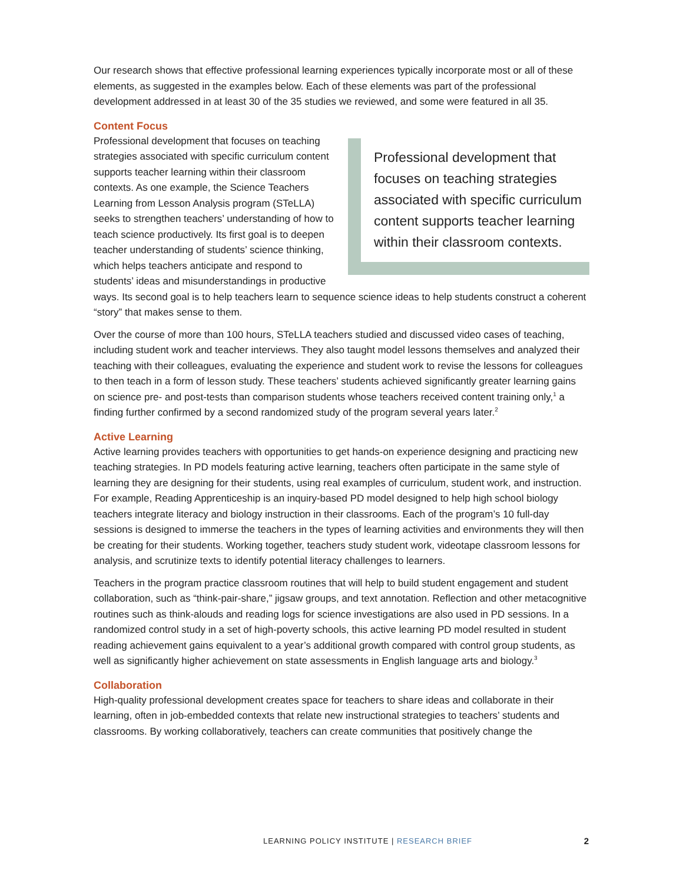Our research shows that effective professional learning experiences typically incorporate most or all of these elements, as suggested in the examples below. Each of these elements was part of the professional development addressed in at least 30 of the 35 studies we reviewed, and some were featured in all 35.
Content Focus
Professional development that focuses on teaching strategies associated with specific curriculum content supports teacher learning within their classroom contexts.
Professional development that focuses on teaching strategies associated with specific curriculum content supports teacher learning within their classroom contexts. As one example, the Science Teachers Learning from Lesson Analysis program (STeLLA) seeks to strengthen teachers’ understanding of how to teach science productively. Its first goal is to deepen teacher understanding of students’ science thinking, which helps teachers anticipate and respond to students’ ideas and misunderstandings in productive ways. Its second goal is to help teachers learn to sequence science ideas to help students construct a coherent “story” that makes sense to them.
Over the course of more than 100 hours, STeLLA teachers studied and discussed video cases of teaching, including student work and teacher interviews. They also taught model lessons themselves and analyzed their teaching with their colleagues, evaluating the experience and student work to revise the lessons for colleagues to then teach in a form of lesson study. These teachers’ students achieved significantly greater learning gains on science pre- and post-tests than comparison students whose teachers received content training only,<sup>1</sup> a finding further confirmed by a second randomized study of the program several years later.<sup>2</sup>
Active Learning
Active learning provides teachers with opportunities to get hands-on experience designing and practicing new teaching strategies. In PD models featuring active learning, teachers often participate in the same style of learning they are designing for their students, using real examples of curriculum, student work, and instruction. For example, Reading Apprenticeship is an inquiry-based PD model designed to help high school biology teachers integrate literacy and biology instruction in their classrooms. Each of the program’s 10 full-day sessions is designed to immerse the teachers in the types of learning activities and environments they will then be creating for their students. Working together, teachers study student work, videotape classroom lessons for analysis, and scrutinize texts to identify potential literacy challenges to learners.
Teachers in the program practice classroom routines that will help to build student engagement and student collaboration, such as “think-pair-share,” jigsaw groups, and text annotation. Reflection and other metacognitive routines such as think-alouds and reading logs for science investigations are also used in PD sessions. In a randomized control study in a set of high-poverty schools, this active learning PD model resulted in student reading achievement gains equivalent to a year’s additional growth compared with control group students, as well as significantly higher achievement on state assessments in English language arts and biology.<sup>3</sup>
Collaboration
High-quality professional development creates space for teachers to share ideas and collaborate in their learning, often in job-embedded contexts that relate new instructional strategies to teachers’ students and classrooms. By working collaboratively, teachers can create communities that positively change the
LEARNING POLICY INSTITUTE | RESEARCH BRIEF 2